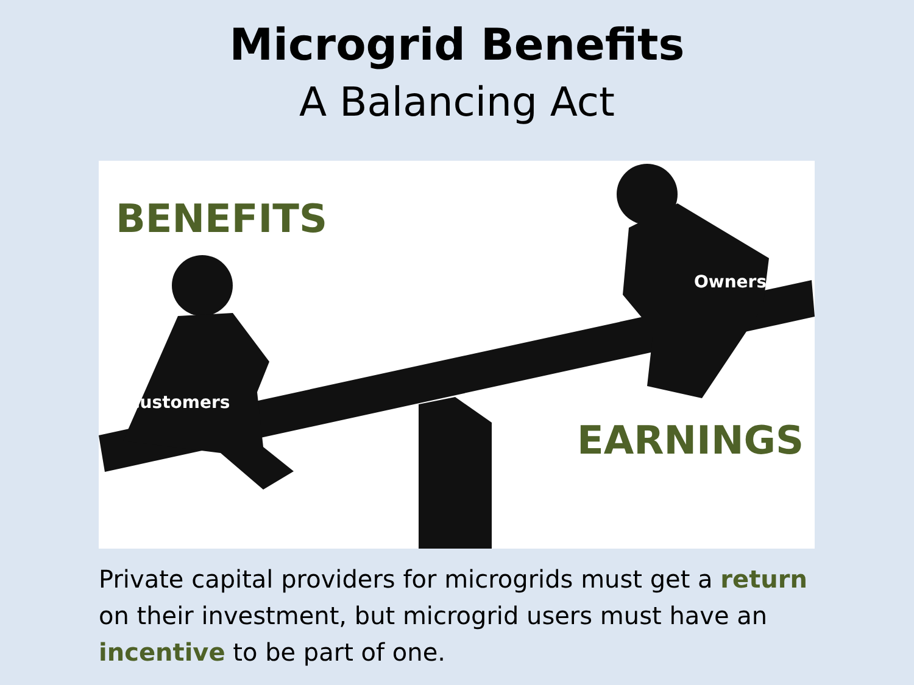Microgrid Benefits
A Balancing Act
BENEFITS
EARNINGS
Customers
Owners
Private capital providers for microgrids must get a return on their investment, but microgrid users must have an incentive to be part of one.